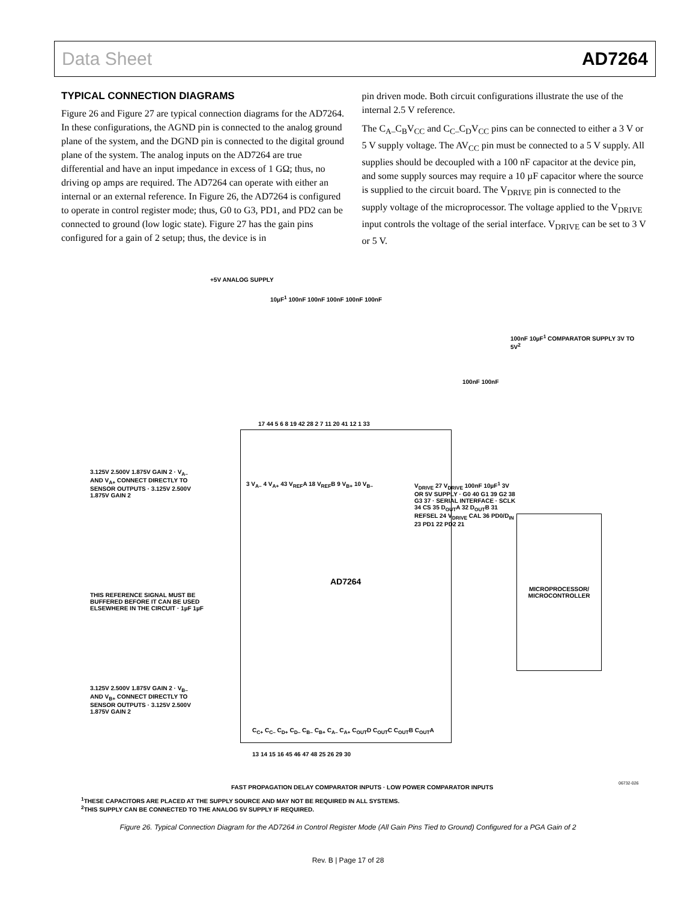Data Sheet AD7264
TYPICAL CONNECTION DIAGRAMS
Figure 26 and Figure 27 are typical connection diagrams for the AD7264. In these configurations, the AGND pin is connected to the analog ground plane of the system, and the DGND pin is connected to the digital ground plane of the system. The analog inputs on the AD7264 are true differential and have an input impedance in excess of 1 GΩ; thus, no driving op amps are required. The AD7264 can operate with either an internal or an external reference. In Figure 26, the AD7264 is configured to operate in control register mode; thus, G0 to G3, PD1, and PD2 can be connected to ground (low logic state). Figure 27 has the gain pins configured for a gain of 2 setup; thus, the device is in
pin driven mode. Both circuit configurations illustrate the use of the internal 2.5 V reference.
The C<sub>A–</sub>C<sub>B</sub>V<sub>CC</sub> and C<sub>C–</sub>C<sub>D</sub>V<sub>CC</sub> pins can be connected to either a 3 V or 5 V supply voltage. The AV<sub>CC</sub> pin must be connected to a 5 V supply. All supplies should be decoupled with a 100 nF capacitor at the device pin, and some supply sources may require a 10 µF capacitor where the source is supplied to the circuit board. The V<sub>DRIVE</sub> pin is connected to the supply voltage of the microprocessor. The voltage applied to the V<sub>DRIVE</sub> input controls the voltage of the serial interface. V<sub>DRIVE</sub> can be set to 3 V or 5 V.
+5V ANALOG SUPPLY
10µF<sup>1</sup> 100nF 100nF 100nF 100nF 100nF
100nF 10µF<sup>1</sup> COMPARATOR SUPPLY 3V TO 5V<sup>2</sup>
100nF 100nF
17 44 5 6 8 19 42 28 2 7 11 20 41 12 1 33
AD7264
MICROPROCESSOR/
MICROCONTROLLER
3.125V 2.500V 1.875V GAIN 2 · V<sub>A–</sub> AND V<sub>A+</sub> CONNECT DIRECTLY TO SENSOR OUTPUTS · 3.125V 2.500V 1.875V GAIN 2
3 V<sub>A–</sub> 4 V<sub>A+</sub> 43 V<sub>REF</sub>A 18 V<sub>REF</sub>B 9 V<sub>B+</sub> 10 V<sub>B–</sub>
THIS REFERENCE SIGNAL MUST BE BUFFERED BEFORE IT CAN BE USED ELSEWHERE IN THE CIRCUIT · 1µF 1µF
3.125V 2.500V 1.875V GAIN 2 · V<sub>B–</sub> AND V<sub>B+</sub> CONNECT DIRECTLY TO SENSOR OUTPUTS · 3.125V 2.500V 1.875V GAIN 2
V<sub>DRIVE</sub> 27 V<sub>DRIVE</sub> 100nF 10µF<sup>1</sup> 3V OR 5V SUPPLY · G0 40 G1 39 G2 38 G3 37 · SERIAL INTERFACE · SCLK 34 CS 35 D<sub>OUT</sub>A 32 D<sub>OUT</sub>B 31 REFSEL 24 V<sub>DRIVE</sub> CAL 36 PD0/D<sub>IN</sub> 23 PD1 22 PD2 21
C<sub>C+</sub> C<sub>C–</sub> C<sub>D+</sub> C<sub>D–</sub> C<sub>B–</sub> C<sub>B+</sub> C<sub>A–</sub> C<sub>A+</sub> C<sub>OUT</sub>D C<sub>OUT</sub>C C<sub>OUT</sub>B C<sub>OUT</sub>A
13 14 15 16 45 46 47 48 25 26 29 30
FAST PROPAGATION DELAY COMPARATOR INPUTS · LOW POWER COMPARATOR INPUTS
06732-026
<sup>1</sup> THESE CAPACITORS ARE PLACED AT THE SUPPLY SOURCE AND MAY NOT BE REQUIRED IN ALL SYSTEMS.
<sup>2</sup> THIS SUPPLY CAN BE CONNECTED TO THE ANALOG 5V SUPPLY IF REQUIRED.
Figure 26. Typical Connection Diagram for the AD7264 in Control Register Mode (All Gain Pins Tied to Ground) Configured for a PGA Gain of 2
Rev. B | Page 17 of 28